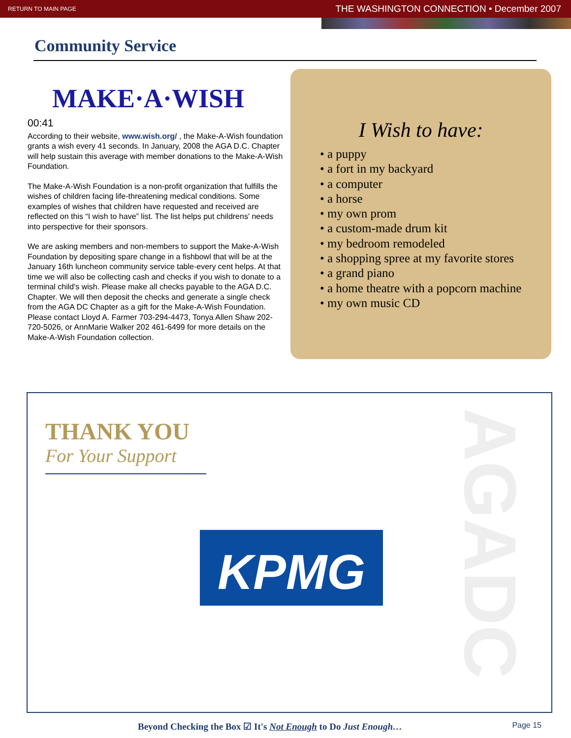RETURN TO MAIN PAGE THE WASHINGTON CONNECTION • December 2007
Community Service
MAKE·A·WISH
00:41
According to their website, www.wish.org/ , the Make-A-Wish foundation grants a wish every 41 seconds. In January, 2008 the AGA D.C. Chapter will help sustain this average with member donations to the Make-A-Wish Foundation.
The Make-A-Wish Foundation is a non-profit organization that fulfills the wishes of children facing life-threatening medical conditions. Some examples of wishes that children have requested and received are reflected on this “I wish to have” list. The list helps put childrens' needs into perspective for their sponsors.
We are asking members and non-members to support the Make-A-Wish Foundation by depositing spare change in a fishbowl that will be at the January 16th luncheon community service table-every cent helps. At that time we will also be collecting cash and checks if you wish to donate to a terminal child's wish. Please make all checks payable to the AGA D.C. Chapter. We will then deposit the checks and generate a single check from the AGA DC Chapter as a gift for the Make-A-Wish Foundation.
Please contact Lloyd A. Farmer 703-294-4473, Tonya Allen Shaw 202-720-5026, or AnnMarie Walker 202 461-6499 for more details on the Make-A-Wish Foundation collection.
I Wish to have:
• a puppy
• a fort in my backyard
• a computer
• a horse
• my own prom
• a custom-made drum kit
• my bedroom remodeled
• a shopping spree at my favorite stores
• a grand piano
• a home theatre with a popcorn machine
• my own music CD
AGADC
THANK YOU
For Your Support
KPMG
Beyond Checking the Box ☑ It's Not Enough to Do Just Enough… Page 15